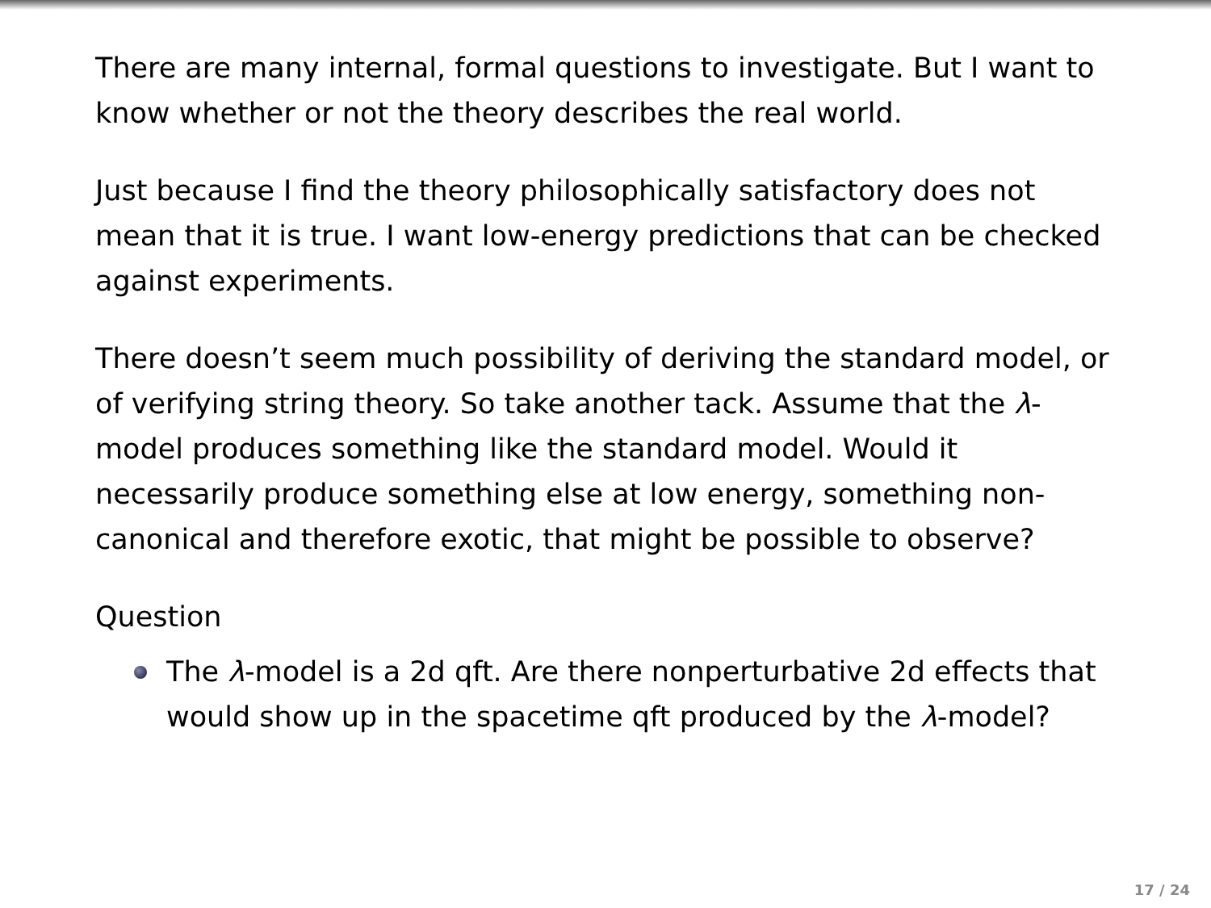There are many internal, formal questions to investigate. But I want to know whether or not the theory describes the real world.
Just because I find the theory philosophically satisfactory does not mean that it is true. I want low-energy predictions that can be checked against experiments.
There doesn’t seem much possibility of deriving the standard model, or of verifying string theory. So take another tack. Assume that the λ-model produces something like the standard model. Would it necessarily produce something else at low energy, something non-canonical and therefore exotic, that might be possible to observe?
Question
The λ-model is a 2d qft. Are there nonperturbative 2d effects that would show up in the spacetime qft produced by the λ-model?
17 / 24